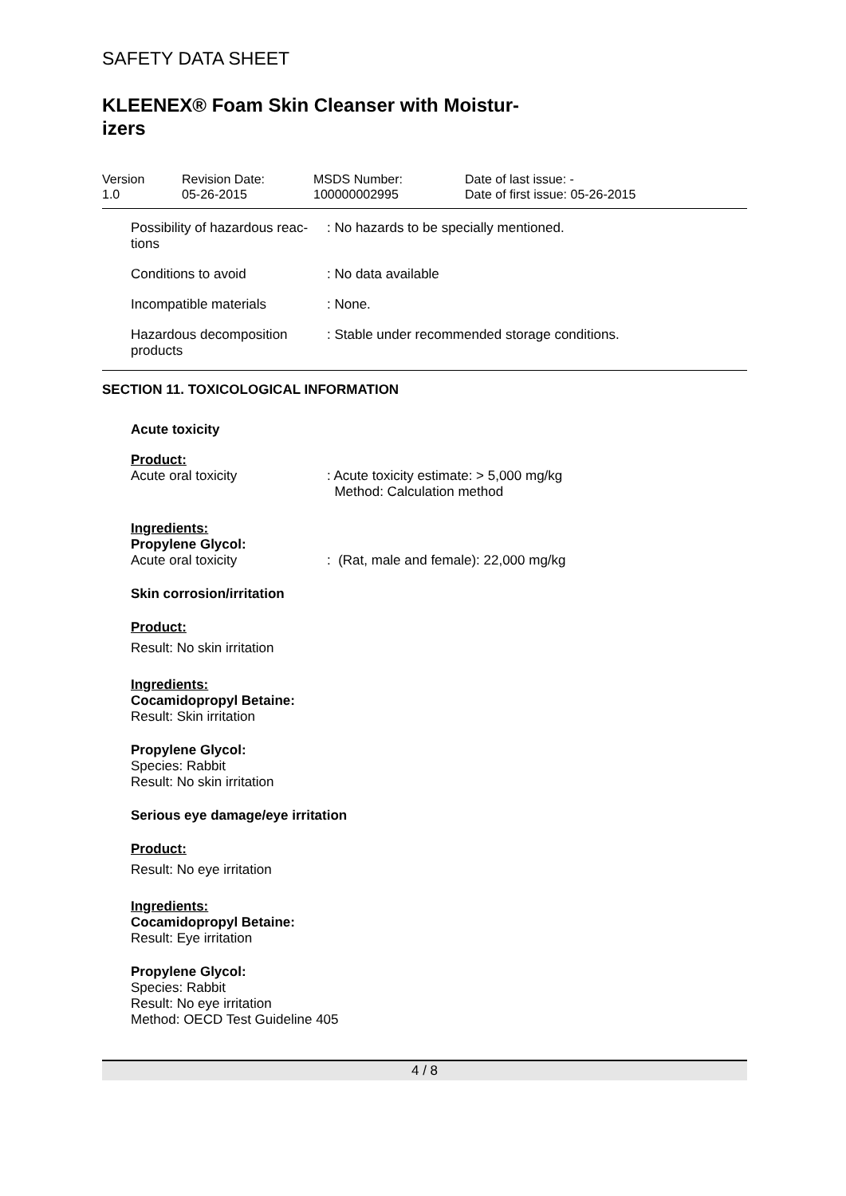SAFETY DATA SHEET
KLEENEX® Foam Skin Cleanser with Moistur-izers
Version
1.0
Revision Date:
05-26-2015
MSDS Number:
100000002995
Date of last issue: -
Date of first issue: 05-26-2015
| Possibility of hazardous reac- tions | : No hazards to be specially mentioned. |
| Conditions to avoid | : No data available |
| Incompatible materials | : None. |
| Hazardous decomposition products | : Stable under recommended storage conditions. |
SECTION 11. TOXICOLOGICAL INFORMATION
Acute toxicity
Product:
| Acute oral toxicity | : Acute toxicity estimate: > 5,000 mg/kg Method: Calculation method |
Ingredients:
Propylene Glycol:
| Acute oral toxicity | : (Rat, male and female): 22,000 mg/kg |
Skin corrosion/irritation
Product:
Result: No skin irritation
Ingredients:
Cocamidopropyl Betaine:
Result: Skin irritation
Propylene Glycol:
Species: Rabbit
Result: No skin irritation
Serious eye damage/eye irritation
Product:
Result: No eye irritation
Ingredients:
Cocamidopropyl Betaine:
Result: Eye irritation
Propylene Glycol:
Species: Rabbit
Result: No eye irritation
Method: OECD Test Guideline 405
4 / 8